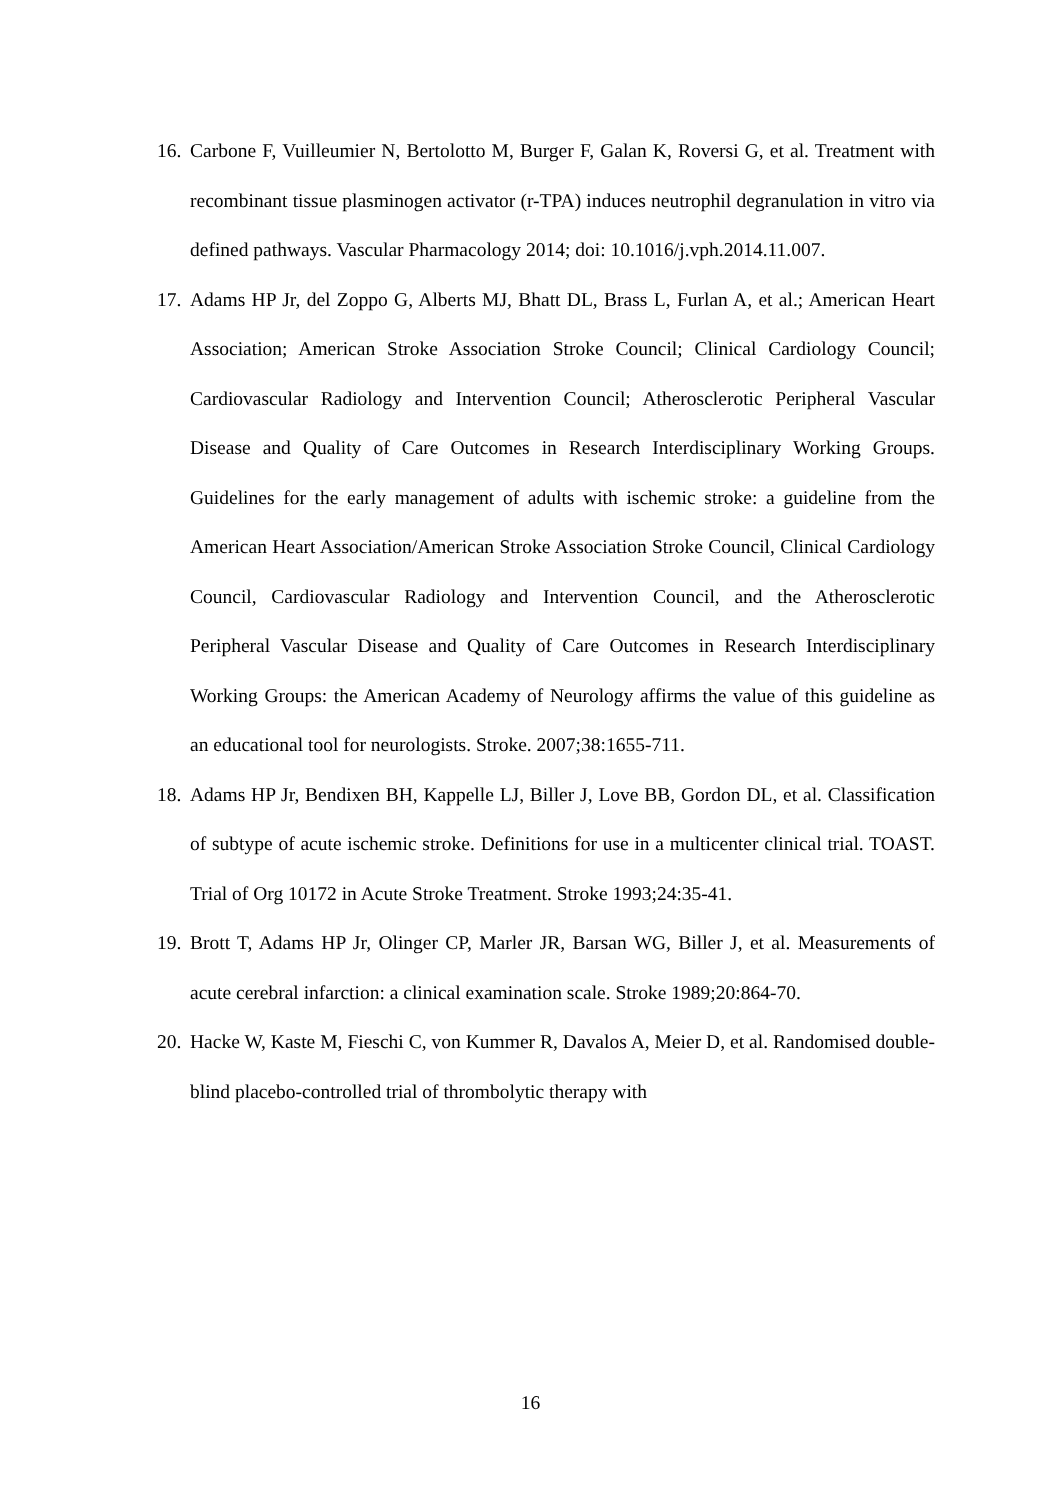16. Carbone F, Vuilleumier N, Bertolotto M, Burger F, Galan K, Roversi G, et al. Treatment with recombinant tissue plasminogen activator (r-TPA) induces neutrophil degranulation in vitro via defined pathways. Vascular Pharmacology 2014; doi: 10.1016/j.vph.2014.11.007.
17. Adams HP Jr, del Zoppo G, Alberts MJ, Bhatt DL, Brass L, Furlan A, et al.; American Heart Association; American Stroke Association Stroke Council; Clinical Cardiology Council; Cardiovascular Radiology and Intervention Council; Atherosclerotic Peripheral Vascular Disease and Quality of Care Outcomes in Research Interdisciplinary Working Groups. Guidelines for the early management of adults with ischemic stroke: a guideline from the American Heart Association/American Stroke Association Stroke Council, Clinical Cardiology Council, Cardiovascular Radiology and Intervention Council, and the Atherosclerotic Peripheral Vascular Disease and Quality of Care Outcomes in Research Interdisciplinary Working Groups: the American Academy of Neurology affirms the value of this guideline as an educational tool for neurologists. Stroke. 2007;38:1655-711.
18. Adams HP Jr, Bendixen BH, Kappelle LJ, Biller J, Love BB, Gordon DL, et al. Classification of subtype of acute ischemic stroke. Definitions for use in a multicenter clinical trial. TOAST. Trial of Org 10172 in Acute Stroke Treatment. Stroke 1993;24:35-41.
19. Brott T, Adams HP Jr, Olinger CP, Marler JR, Barsan WG, Biller J, et al. Measurements of acute cerebral infarction: a clinical examination scale. Stroke 1989;20:864-70.
20. Hacke W, Kaste M, Fieschi C, von Kummer R, Davalos A, Meier D, et al. Randomised double-blind placebo-controlled trial of thrombolytic therapy with
16